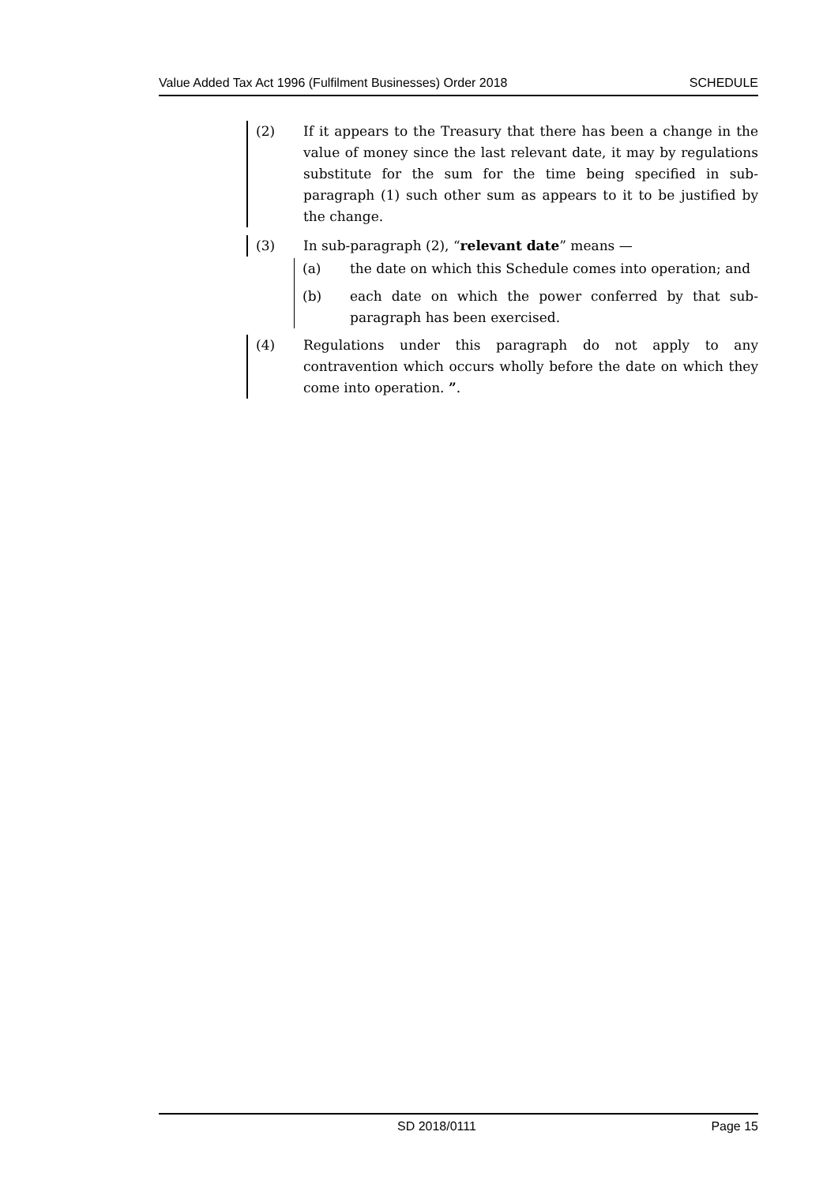Value Added Tax Act 1996 (Fulfilment Businesses) Order 2018 SCHEDULE
(2) If it appears to the Treasury that there has been a change in the value of money since the last relevant date, it may by regulations substitute for the sum for the time being specified in sub-paragraph (1) such other sum as appears to it to be justified by the change.
(3) In sub-paragraph (2), “relevant date” means —
(a) the date on which this Schedule comes into operation; and
(b) each date on which the power conferred by that sub-paragraph has been exercised.
(4) Regulations under this paragraph do not apply to any contravention which occurs wholly before the date on which they come into operation. ”.
SD 2018/0111 Page 15